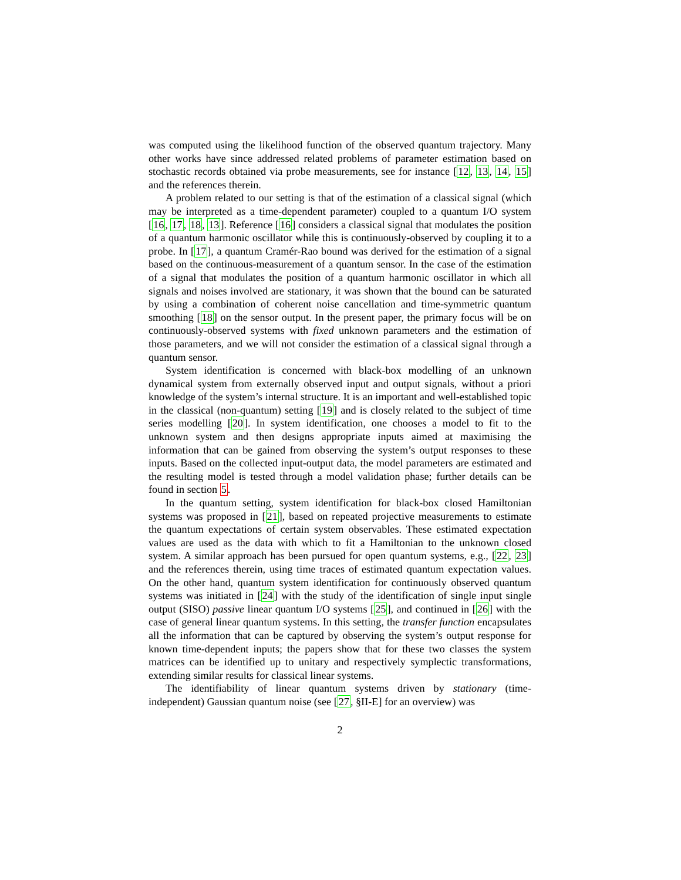was computed using the likelihood function of the observed quantum trajectory. Many other works have since addressed related problems of parameter estimation based on stochastic records obtained via probe measurements, see for instance [12, 13, 14, 15] and the references therein.
A problem related to our setting is that of the estimation of a classical signal (which may be interpreted as a time-dependent parameter) coupled to a quantum I/O system [16, 17, 18, 13]. Reference [16] considers a classical signal that modulates the position of a quantum harmonic oscillator while this is continuously-observed by coupling it to a probe. In [17], a quantum Cramér-Rao bound was derived for the estimation of a signal based on the continuous-measurement of a quantum sensor. In the case of the estimation of a signal that modulates the position of a quantum harmonic oscillator in which all signals and noises involved are stationary, it was shown that the bound can be saturated by using a combination of coherent noise cancellation and time-symmetric quantum smoothing [18] on the sensor output. In the present paper, the primary focus will be on continuously-observed systems with fixed unknown parameters and the estimation of those parameters, and we will not consider the estimation of a classical signal through a quantum sensor.
System identification is concerned with black-box modelling of an unknown dynamical system from externally observed input and output signals, without a priori knowledge of the system’s internal structure. It is an important and well-established topic in the classical (non-quantum) setting [19] and is closely related to the subject of time series modelling [20]. In system identification, one chooses a model to fit to the unknown system and then designs appropriate inputs aimed at maximising the information that can be gained from observing the system’s output responses to these inputs. Based on the collected input-output data, the model parameters are estimated and the resulting model is tested through a model validation phase; further details can be found in section 5.
In the quantum setting, system identification for black-box closed Hamiltonian systems was proposed in [21], based on repeated projective measurements to estimate the quantum expectations of certain system observables. These estimated expectation values are used as the data with which to fit a Hamiltonian to the unknown closed system. A similar approach has been pursued for open quantum systems, e.g., [22, 23] and the references therein, using time traces of estimated quantum expectation values. On the other hand, quantum system identification for continuously observed quantum systems was initiated in [24] with the study of the identification of single input single output (SISO) passive linear quantum I/O systems [25], and continued in [26] with the case of general linear quantum systems. In this setting, the transfer function encapsulates all the information that can be captured by observing the system’s output response for known time-dependent inputs; the papers show that for these two classes the system matrices can be identified up to unitary and respectively symplectic transformations, extending similar results for classical linear systems.
The identifiability of linear quantum systems driven by stationary (time-independent) Gaussian quantum noise (see [27, §II-E] for an overview) was
2